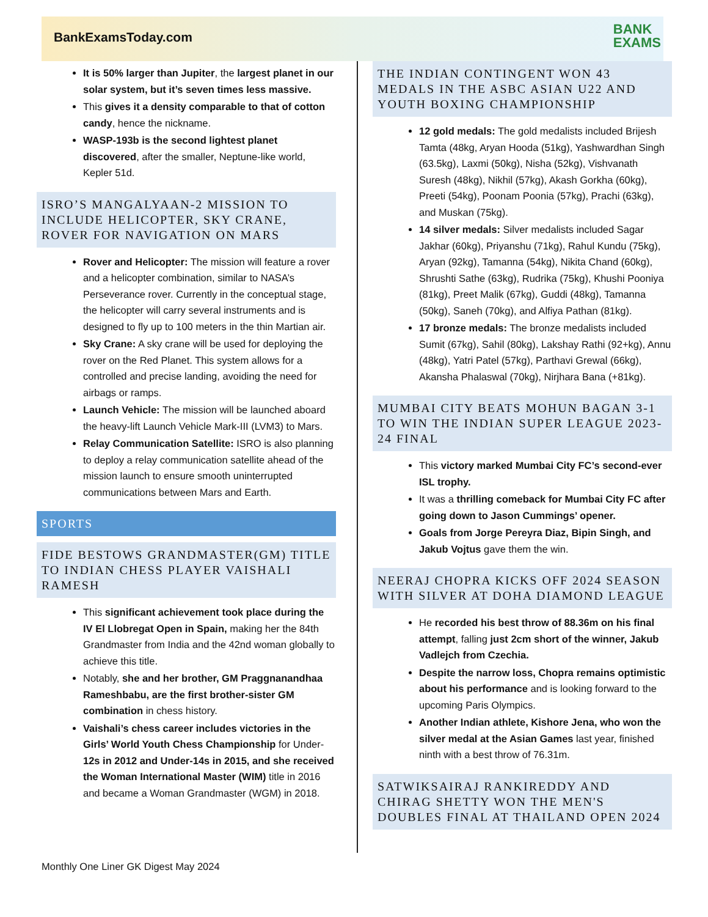BankExamsToday.com
BANK
EXAMS
It is 50% larger than Jupiter, the largest planet in our solar system, but it’s seven times less massive.
This gives it a density comparable to that of cotton candy, hence the nickname.
WASP-193b is the second lightest planet discovered, after the smaller, Neptune-like world, Kepler 51d.
ISRO’S MANGALYAAN-2 MISSION TO INCLUDE HELICOPTER, SKY CRANE, ROVER FOR NAVIGATION ON MARS
Rover and Helicopter: The mission will feature a rover and a helicopter combination, similar to NASA’s Perseverance rover. Currently in the conceptual stage, the helicopter will carry several instruments and is designed to fly up to 100 meters in the thin Martian air.
Sky Crane: A sky crane will be used for deploying the rover on the Red Planet. This system allows for a controlled and precise landing, avoiding the need for airbags or ramps.
Launch Vehicle: The mission will be launched aboard the heavy-lift Launch Vehicle Mark-III (LVM3) to Mars.
Relay Communication Satellite: ISRO is also planning to deploy a relay communication satellite ahead of the mission launch to ensure smooth uninterrupted communications between Mars and Earth.
SPORTS
FIDE BESTOWS GRANDMASTER(GM) TITLE TO INDIAN CHESS PLAYER VAISHALI RAMESH
This significant achievement took place during the IV El Llobregat Open in Spain, making her the 84th Grandmaster from India and the 42nd woman globally to achieve this title.
Notably, she and her brother, GM Praggnanandhaa Rameshbabu, are the first brother-sister GM combination in chess history.
Vaishali’s chess career includes victories in the Girls’ World Youth Chess Championship for Under-12s in 2012 and Under-14s in 2015, and she received the Woman International Master (WIM) title in 2016 and became a Woman Grandmaster (WGM) in 2018.
THE INDIAN CONTINGENT WON 43 MEDALS IN THE ASBC ASIAN U22 AND YOUTH BOXING CHAMPIONSHIP
12 gold medals: The gold medalists included Brijesh Tamta (48kg, Aryan Hooda (51kg), Yashwardhan Singh (63.5kg), Laxmi (50kg), Nisha (52kg), Vishvanath Suresh (48kg), Nikhil (57kg), Akash Gorkha (60kg), Preeti (54kg), Poonam Poonia (57kg), Prachi (63kg), and Muskan (75kg).
14 silver medals: Silver medalists included Sagar Jakhar (60kg), Priyanshu (71kg), Rahul Kundu (75kg), Aryan (92kg), Tamanna (54kg), Nikita Chand (60kg), Shrushti Sathe (63kg), Rudrika (75kg), Khushi Pooniya (81kg), Preet Malik (67kg), Guddi (48kg), Tamanna (50kg), Saneh (70kg), and Alfiya Pathan (81kg).
17 bronze medals: The bronze medalists included Sumit (67kg), Sahil (80kg), Lakshay Rathi (92+kg), Annu (48kg), Yatri Patel (57kg), Parthavi Grewal (66kg), Akansha Phalaswal (70kg), Nirjhara Bana (+81kg).
MUMBAI CITY BEATS MOHUN BAGAN 3-1 TO WIN THE INDIAN SUPER LEAGUE 2023-24 FINAL
This victory marked Mumbai City FC’s second-ever ISL trophy.
It was a thrilling comeback for Mumbai City FC after going down to Jason Cummings’ opener.
Goals from Jorge Pereyra Diaz, Bipin Singh, and Jakub Vojtus gave them the win.
NEERAJ CHOPRA KICKS OFF 2024 SEASON WITH SILVER AT DOHA DIAMOND LEAGUE
He recorded his best throw of 88.36m on his final attempt, falling just 2cm short of the winner, Jakub Vadlejch from Czechia.
Despite the narrow loss, Chopra remains optimistic about his performance and is looking forward to the upcoming Paris Olympics.
Another Indian athlete, Kishore Jena, who won the silver medal at the Asian Games last year, finished ninth with a best throw of 76.31m.
SATWIKSAIRAJ RANKIREDDY AND CHIRAG SHETTY WON THE MEN'S DOUBLES FINAL AT THAILAND OPEN 2024
Monthly One Liner GK Digest May 2024